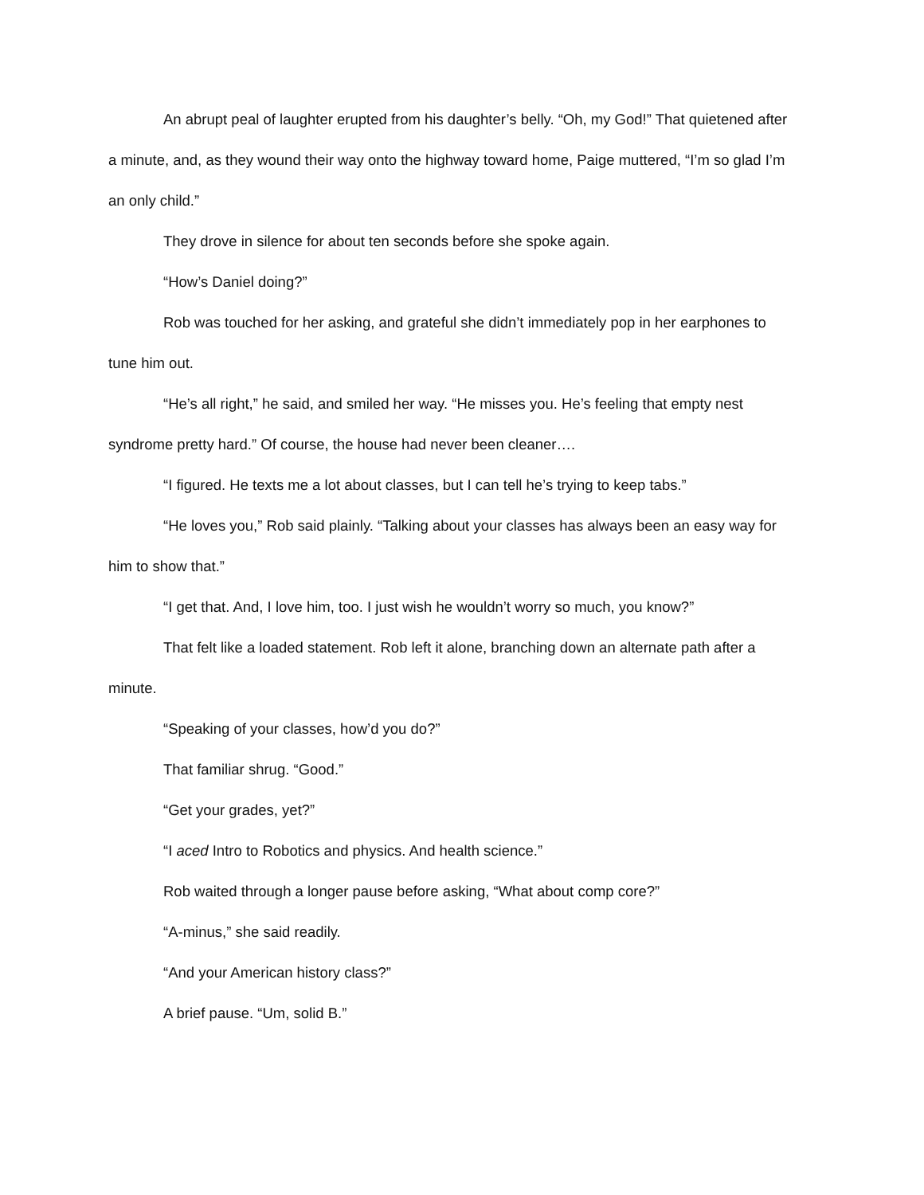An abrupt peal of laughter erupted from his daughter’s belly. “Oh, my God!” That quietened after a minute, and, as they wound their way onto the highway toward home, Paige muttered, “I’m so glad I’m an only child.”
They drove in silence for about ten seconds before she spoke again.
“How’s Daniel doing?”
Rob was touched for her asking, and grateful she didn’t immediately pop in her earphones to tune him out.
“He’s all right,” he said, and smiled her way. “He misses you. He’s feeling that empty nest syndrome pretty hard.” Of course, the house had never been cleaner….
“I figured. He texts me a lot about classes, but I can tell he’s trying to keep tabs.”
“He loves you,” Rob said plainly. “Talking about your classes has always been an easy way for him to show that.”
“I get that. And, I love him, too. I just wish he wouldn’t worry so much, you know?”
That felt like a loaded statement. Rob left it alone, branching down an alternate path after a minute.
“Speaking of your classes, how’d you do?”
That familiar shrug. “Good.”
“Get your grades, yet?”
“I aced Intro to Robotics and physics. And health science.”
Rob waited through a longer pause before asking, “What about comp core?”
“A-minus,” she said readily.
“And your American history class?”
A brief pause. “Um, solid B.”